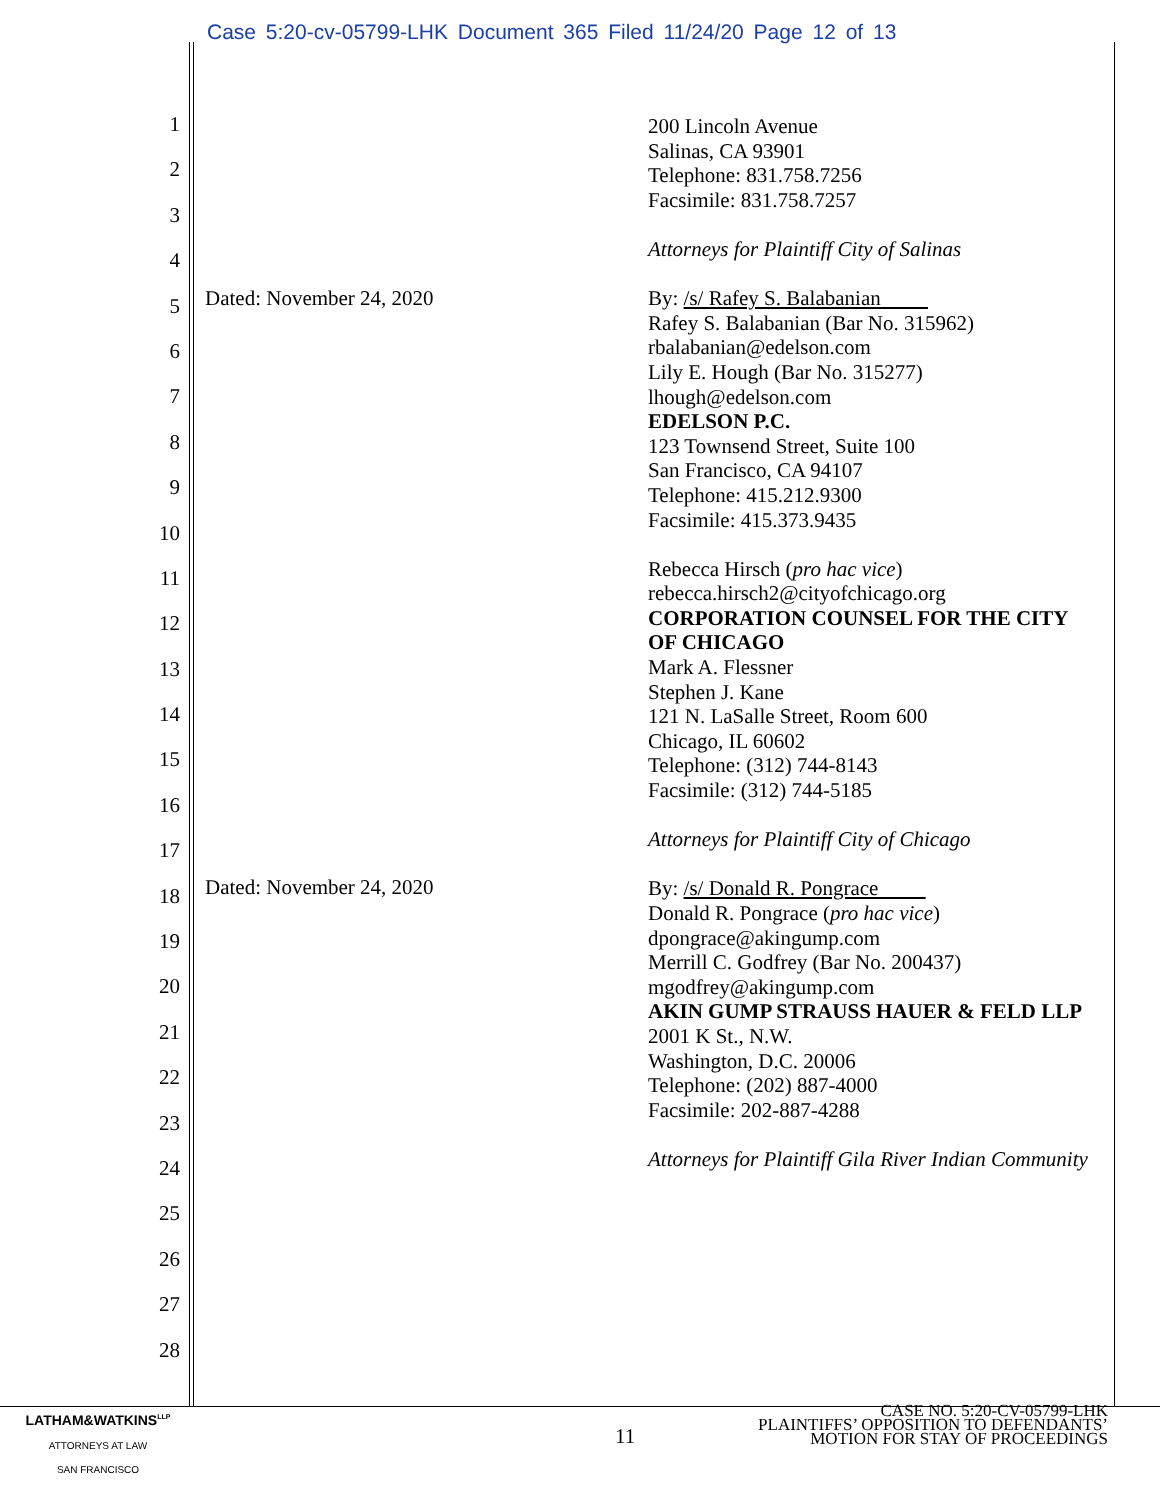Case 5:20-cv-05799-LHK Document 365 Filed 11/24/20 Page 12 of 13
1
2
3
4
5
6
7
8
9
10
11
12
13
14
15
16
17
18
19
20
21
22
23
24
25
26
27
28
Dated: November 24, 2020
Dated: November 24, 2020
200 Lincoln Avenue
Salinas, CA 93901
Telephone: 831.758.7256
Facsimile: 831.758.7257
Attorneys for Plaintiff City of Salinas
By: /s/ Rafey S. Balabanian
Rafey S. Balabanian (Bar No. 315962)
rbalabanian@edelson.com
Lily E. Hough (Bar No. 315277)
lhough@edelson.com
EDELSON P.C.
123 Townsend Street, Suite 100
San Francisco, CA 94107
Telephone: 415.212.9300
Facsimile: 415.373.9435
Rebecca Hirsch (pro hac vice)
rebecca.hirsch2@cityofchicago.org
CORPORATION COUNSEL FOR THE CITY OF CHICAGO
Mark A. Flessner
Stephen J. Kane
121 N. LaSalle Street, Room 600
Chicago, IL 60602
Telephone: (312) 744-8143
Facsimile: (312) 744-5185
Attorneys for Plaintiff City of Chicago
By: /s/ Donald R. Pongrace
Donald R. Pongrace (pro hac vice)
dpongrace@akingump.com
Merrill C. Godfrey (Bar No. 200437)
mgodfrey@akingump.com
AKIN GUMP STRAUSS HAUER & FELD LLP
2001 K St., N.W.
Washington, D.C. 20006
Telephone: (202) 887-4000
Facsimile: 202-887-4288
Attorneys for Plaintiff Gila River Indian Community
LATHAM&WATKINS<sup>LLP</sup>
ATTORNEYS AT LAW
SAN FRANCISCO
11
CASE NO. 5:20-CV-05799-LHK
PLAINTIFFS’ OPPOSITION TO DEFENDANTS’
MOTION FOR STAY OF PROCEEDINGS